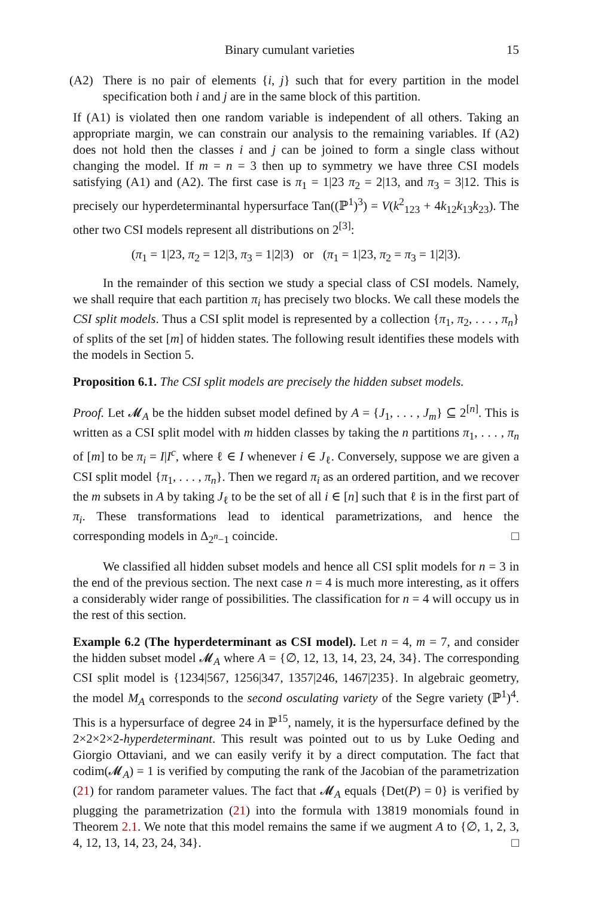Binary cumulant varieties 15
(A2) There is no pair of elements {i, j} such that for every partition in the model specification both i and j are in the same block of this partition.
If (A1) is violated then one random variable is independent of all others. Taking an appropriate margin, we can constrain our analysis to the remaining variables. If (A2) does not hold then the classes i and j can be joined to form a single class without changing the model. If m = n = 3 then up to symmetry we have three CSI models satisfying (A1) and (A2). The first case is π<sub>1</sub> = 1|23 π<sub>2</sub> = 2|13, and π<sub>3</sub> = 3|12. This is precisely our hyperdeterminantal hypersurface Tan((ℙ<sup>1</sup>)<sup>3</sup>) = V(k<sup>2</sup><sub>123</sub> + 4k<sub>12</sub>k<sub>13</sub>k<sub>23</sub>). The other two CSI models represent all distributions on 2<sup>[3]</sup>:
(π<sub>1</sub> = 1|23, π<sub>2</sub> = 12|3, π<sub>3</sub> = 1|2|3) or (π<sub>1</sub> = 1|23, π<sub>2</sub> = π<sub>3</sub> = 1|2|3).
In the remainder of this section we study a special class of CSI models. Namely, we shall require that each partition π<sub>i</sub> has precisely two blocks. We call these models the CSI split models. Thus a CSI split model is represented by a collection {π<sub>1</sub>, π<sub>2</sub>, . . . , π<sub>n</sub>} of splits of the set [m] of hidden states. The following result identifies these models with the models in Section 5.
Proposition 6.1. The CSI split models are precisely the hidden subset models.
Proof. Let 𝓜<sub>A</sub> be the hidden subset model defined by A = {J<sub>1</sub>, . . . , J<sub>m</sub>} ⊆ 2<sup>[n]</sup>. This is written as a CSI split model with m hidden classes by taking the n partitions π<sub>1</sub>, . . . , π<sub>n</sub> of [m] to be π<sub>i</sub> = I|I<sup>c</sup>, where ℓ ∈ I whenever i ∈ J<sub>ℓ</sub>. Conversely, suppose we are given a CSI split model {π<sub>1</sub>, . . . , π<sub>n</sub>}. Then we regard π<sub>i</sub> as an ordered partition, and we recover the m subsets in A by taking J<sub>ℓ</sub> to be the set of all i ∈ [n] such that ℓ is in the first part of π<sub>i</sub>. These transformations lead to identical parametrizations, and hence the corresponding models in Δ<sub>2<sup>n</sup>−1</sub> coincide. □
We classified all hidden subset models and hence all CSI split models for n = 3 in the end of the previous section. The next case n = 4 is much more interesting, as it offers a considerably wider range of possibilities. The classification for n = 4 will occupy us in the rest of this section.
Example 6.2 (The hyperdeterminant as CSI model). Let n = 4, m = 7, and consider the hidden subset model 𝓜<sub>A</sub> where A = {∅, 12, 13, 14, 23, 24, 34}. The corresponding CSI split model is {1234|567, 1256|347, 1357|246, 1467|235}. In algebraic geometry, the model M<sub>A</sub> corresponds to the second osculating variety of the Segre variety (ℙ<sup>1</sup>)<sup>4</sup>. This is a hypersurface of degree 24 in ℙ<sup>15</sup>, namely, it is the hypersurface defined by the 2×2×2×2-hyperdeterminant. This result was pointed out to us by Luke Oeding and Giorgio Ottaviani, and we can easily verify it by a direct computation. The fact that codim(𝓜<sub>A</sub>) = 1 is verified by computing the rank of the Jacobian of the parametrization (21) for random parameter values. The fact that 𝓜<sub>A</sub> equals {Det(P) = 0} is verified by plugging the parametrization (21) into the formula with 13819 monomials found in Theorem 2.1. We note that this model remains the same if we augment A to {∅, 1, 2, 3, 4, 12, 13, 14, 23, 24, 34}. □